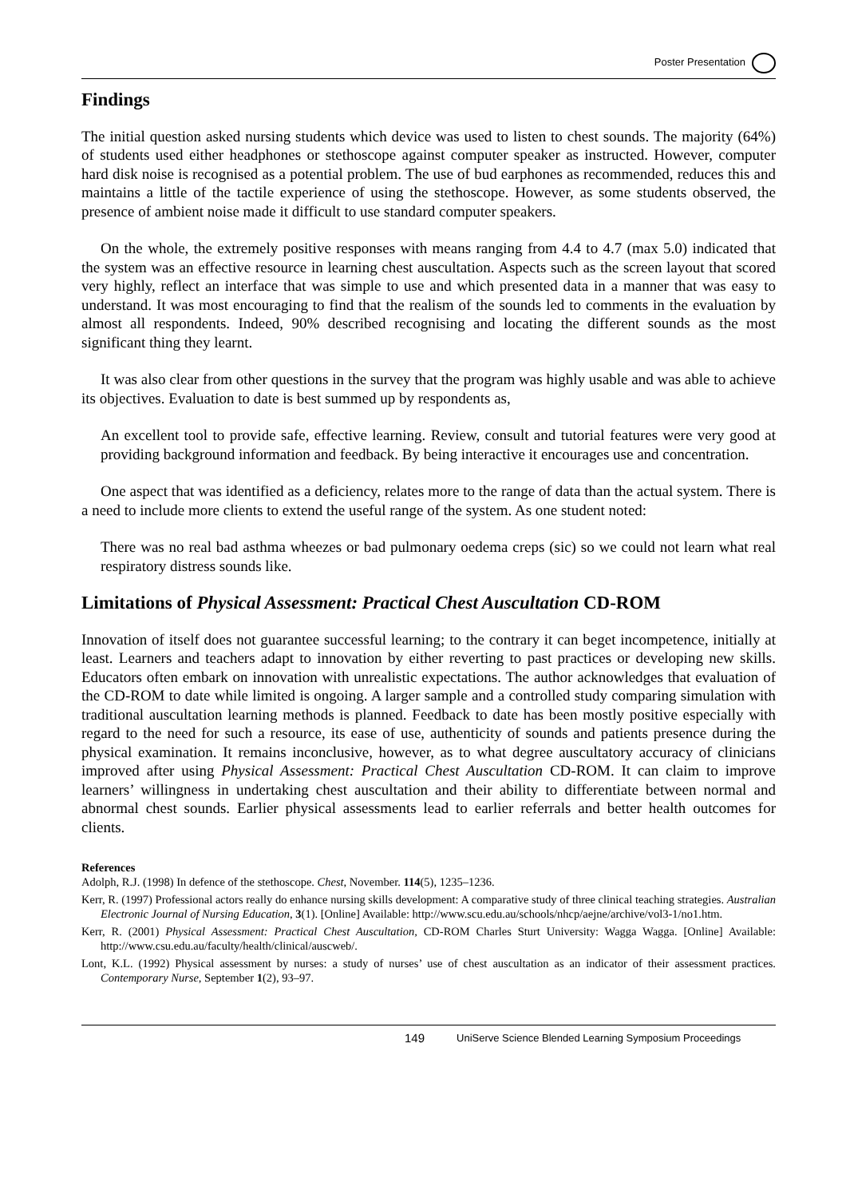Poster Presentation
Findings
The initial question asked nursing students which device was used to listen to chest sounds. The majority (64%) of students used either headphones or stethoscope against computer speaker as instructed. However, computer hard disk noise is recognised as a potential problem. The use of bud earphones as recommended, reduces this and maintains a little of the tactile experience of using the stethoscope. However, as some students observed, the presence of ambient noise made it difficult to use standard computer speakers.
On the whole, the extremely positive responses with means ranging from 4.4 to 4.7 (max 5.0) indicated that the system was an effective resource in learning chest auscultation. Aspects such as the screen layout that scored very highly, reflect an interface that was simple to use and which presented data in a manner that was easy to understand. It was most encouraging to find that the realism of the sounds led to comments in the evaluation by almost all respondents. Indeed, 90% described recognising and locating the different sounds as the most significant thing they learnt.
It was also clear from other questions in the survey that the program was highly usable and was able to achieve its objectives. Evaluation to date is best summed up by respondents as,
An excellent tool to provide safe, effective learning. Review, consult and tutorial features were very good at providing background information and feedback. By being interactive it encourages use and concentration.
One aspect that was identified as a deficiency, relates more to the range of data than the actual system. There is a need to include more clients to extend the useful range of the system. As one student noted:
There was no real bad asthma wheezes or bad pulmonary oedema creps (sic) so we could not learn what real respiratory distress sounds like.
Limitations of Physical Assessment: Practical Chest Auscultation CD-ROM
Innovation of itself does not guarantee successful learning; to the contrary it can beget incompetence, initially at least. Learners and teachers adapt to innovation by either reverting to past practices or developing new skills. Educators often embark on innovation with unrealistic expectations. The author acknowledges that evaluation of the CD-ROM to date while limited is ongoing. A larger sample and a controlled study comparing simulation with traditional auscultation learning methods is planned. Feedback to date has been mostly positive especially with regard to the need for such a resource, its ease of use, authenticity of sounds and patients presence during the physical examination. It remains inconclusive, however, as to what degree auscultatory accuracy of clinicians improved after using Physical Assessment: Practical Chest Auscultation CD-ROM. It can claim to improve learners’ willingness in undertaking chest auscultation and their ability to differentiate between normal and abnormal chest sounds. Earlier physical assessments lead to earlier referrals and better health outcomes for clients.
References
Adolph, R.J. (1998) In defence of the stethoscope. Chest, November. 114(5), 1235–1236.
Kerr, R. (1997) Professional actors really do enhance nursing skills development: A comparative study of three clinical teaching strategies. Australian Electronic Journal of Nursing Education, 3(1). [Online] Available: http://www.scu.edu.au/schools/nhcp/aejne/archive/vol3-1/no1.htm.
Kerr, R. (2001) Physical Assessment: Practical Chest Auscultation, CD-ROM Charles Sturt University: Wagga Wagga. [Online] Available: http://www.csu.edu.au/faculty/health/clinical/auscweb/.
Lont, K.L. (1992) Physical assessment by nurses: a study of nurses’ use of chest auscultation as an indicator of their assessment practices. Contemporary Nurse, September 1(2), 93–97.
149 UniServe Science Blended Learning Symposium Proceedings